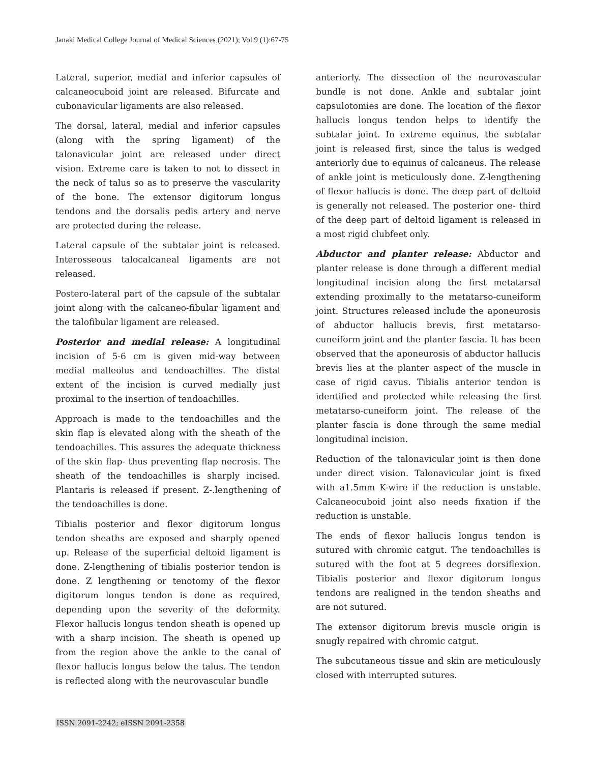Janaki Medical College Journal of Medical Sciences (2021); Vol.9 (1):67-75
Lateral, superior, medial and inferior capsules of calcaneocuboid joint are released. Bifurcate and cubonavicular ligaments are also released.
The dorsal, lateral, medial and inferior capsules (along with the spring ligament) of the talonavicular joint are released under direct vision. Extreme care is taken to not to dissect in the neck of talus so as to preserve the vascularity of the bone. The extensor digitorum longus tendons and the dorsalis pedis artery and nerve are protected during the release.
Lateral capsule of the subtalar joint is released. Interosseous talocalcaneal ligaments are not released.
Postero-lateral part of the capsule of the subtalar joint along with the calcaneo-fibular ligament and the talofibular ligament are released.
Posterior and medial release: A longitudinal incision of 5-6 cm is given mid-way between medial malleolus and tendoachilles. The distal extent of the incision is curved medially just proximal to the insertion of tendoachilles.
Approach is made to the tendoachilles and the skin flap is elevated along with the sheath of the tendoachilles. This assures the adequate thickness of the skin flap- thus preventing flap necrosis. The sheath of the tendoachilles is sharply incised. Plantaris is released if present. Z-.lengthening of the tendoachilles is done.
Tibialis posterior and flexor digitorum longus tendon sheaths are exposed and sharply opened up. Release of the superficial deltoid ligament is done. Z-lengthening of tibialis posterior tendon is done. Z lengthening or tenotomy of the flexor digitorum longus tendon is done as required, depending upon the severity of the deformity. Flexor hallucis longus tendon sheath is opened up with a sharp incision. The sheath is opened up from the region above the ankle to the canal of flexor hallucis longus below the talus. The tendon is reflected along with the neurovascular bundle
anteriorly. The dissection of the neurovascular bundle is not done. Ankle and subtalar joint capsulotomies are done. The location of the flexor hallucis longus tendon helps to identify the subtalar joint. In extreme equinus, the subtalar joint is released first, since the talus is wedged anteriorly due to equinus of calcaneus. The release of ankle joint is meticulously done. Z-lengthening of flexor hallucis is done. The deep part of deltoid is generally not released. The posterior one- third of the deep part of deltoid ligament is released in a most rigid clubfeet only.
Abductor and planter release: Abductor and planter release is done through a different medial longitudinal incision along the first metatarsal extending proximally to the metatarso-cuneiform joint. Structures released include the aponeurosis of abductor hallucis brevis, first metatarso-cuneiform joint and the planter fascia. It has been observed that the aponeurosis of abductor hallucis brevis lies at the planter aspect of the muscle in case of rigid cavus. Tibialis anterior tendon is identified and protected while releasing the first metatarso-cuneiform joint. The release of the planter fascia is done through the same medial longitudinal incision.
Reduction of the talonavicular joint is then done under direct vision. Talonavicular joint is fixed with a1.5mm K-wire if the reduction is unstable. Calcaneocuboid joint also needs fixation if the reduction is unstable.
The ends of flexor hallucis longus tendon is sutured with chromic catgut. The tendoachilles is sutured with the foot at 5 degrees dorsiflexion. Tibialis posterior and flexor digitorum longus tendons are realigned in the tendon sheaths and are not sutured.
The extensor digitorum brevis muscle origin is snugly repaired with chromic catgut.
The subcutaneous tissue and skin are meticulously closed with interrupted sutures.
ISSN 2091-2242; eISSN 2091-2358